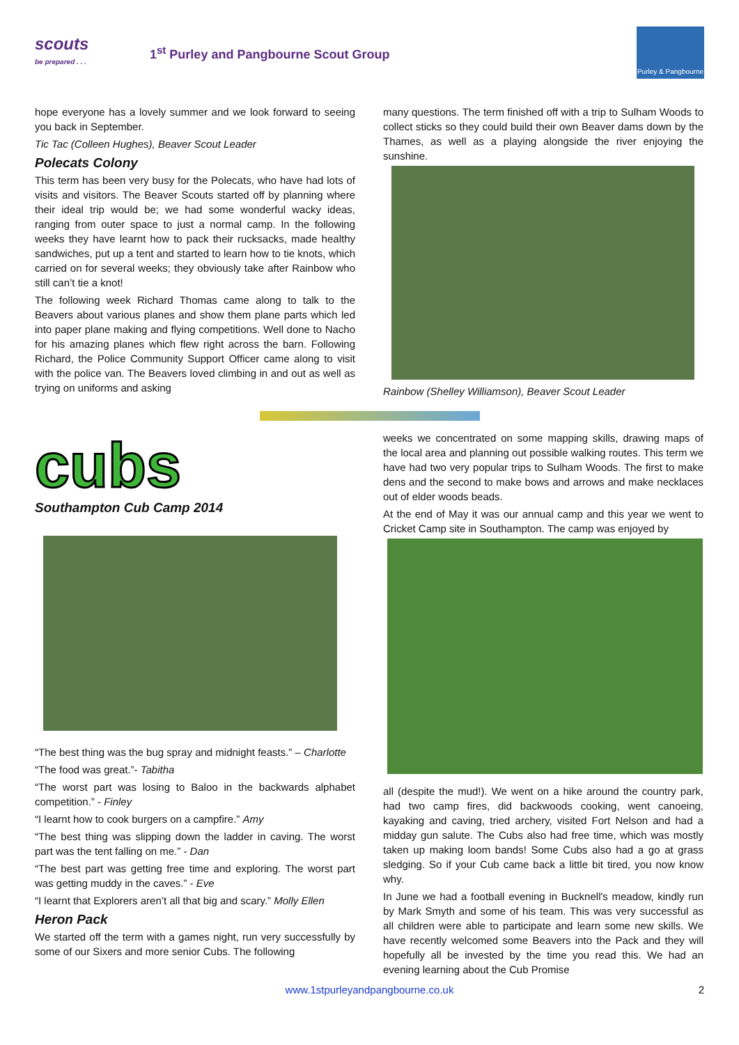scouts
be prepared . . .
1<sup>st</sup> Purley and Pangbourne Scout Group
Purley & Pangbourne
hope everyone has a lovely summer and we look forward to seeing you back in September.
Tic Tac (Colleen Hughes), Beaver Scout Leader
Polecats Colony
This term has been very busy for the Polecats, who have had lots of visits and visitors. The Beaver Scouts started off by planning where their ideal trip would be; we had some wonderful wacky ideas, ranging from outer space to just a normal camp. In the following weeks they have learnt how to pack their rucksacks, made healthy sandwiches, put up a tent and started to learn how to tie knots, which carried on for several weeks; they obviously take after Rainbow who still can’t tie a knot!
The following week Richard Thomas came along to talk to the Beavers about various planes and show them plane parts which led into paper plane making and flying competitions. Well done to Nacho for his amazing planes which flew right across the barn. Following Richard, the Police Community Support Officer came along to visit with the police van. The Beavers loved climbing in and out as well as trying on uniforms and asking
many questions. The term finished off with a trip to Sulham Woods to collect sticks so they could build their own Beaver dams down by the Thames, as well as a playing alongside the river enjoying the sunshine.
Rainbow (Shelley Williamson), Beaver Scout Leader
cubs
Southampton Cub Camp 2014
“The best thing was the bug spray and midnight feasts.” – Charlotte
“The food was great.”- Tabitha
“The worst part was losing to Baloo in the backwards alphabet competition.” - Finley
“I learnt how to cook burgers on a campfire.” Amy
“The best thing was slipping down the ladder in caving. The worst part was the tent falling on me.” - Dan
“The best part was getting free time and exploring. The worst part was getting muddy in the caves.” - Eve
“I learnt that Explorers aren’t all that big and scary.” Molly Ellen
Heron Pack
We started off the term with a games night, run very successfully by some of our Sixers and more senior Cubs. The following
weeks we concentrated on some mapping skills, drawing maps of the local area and planning out possible walking routes. This term we have had two very popular trips to Sulham Woods. The first to make dens and the second to make bows and arrows and make necklaces out of elder woods beads.
At the end of May it was our annual camp and this year we went to Cricket Camp site in Southampton. The camp was enjoyed by
all (despite the mud!). We went on a hike around the country park, had two camp fires, did backwoods cooking, went canoeing, kayaking and caving, tried archery, visited Fort Nelson and had a midday gun salute. The Cubs also had free time, which was mostly taken up making loom bands! Some Cubs also had a go at grass sledging. So if your Cub came back a little bit tired, you now know why.
In June we had a football evening in Bucknell's meadow, kindly run by Mark Smyth and some of his team. This was very successful as all children were able to participate and learn some new skills. We have recently welcomed some Beavers into the Pack and they will hopefully all be invested by the time you read this. We had an evening learning about the Cub Promise
www.1stpurleyandpangbourne.co.uk 2